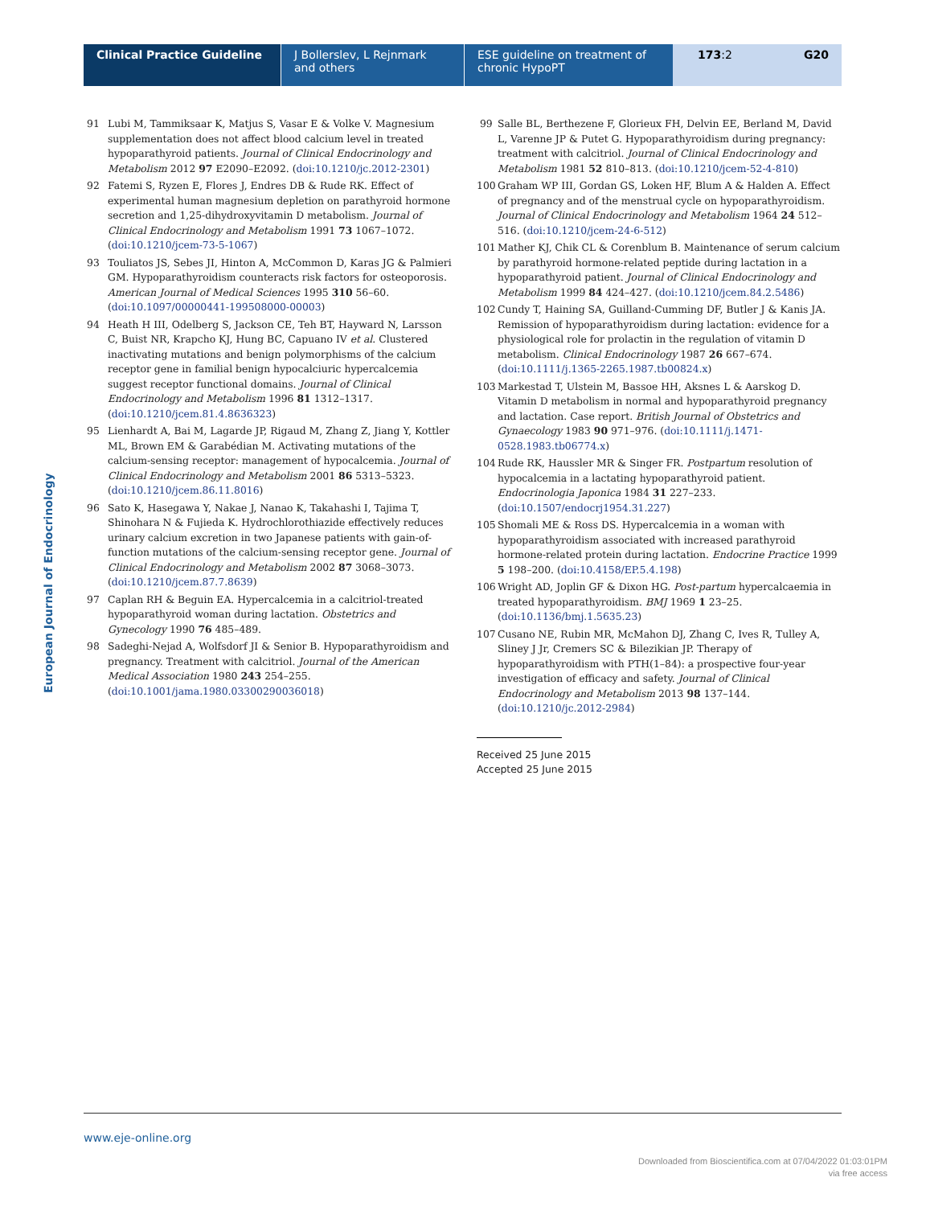Clinical Practice Guideline J Bollerslev, L Rejnmark and others
ESE guideline on treatment of chronic HypoPT
173:2 G20
European Journal of Endocrinology
91 Lubi M, Tammiksaar K, Matjus S, Vasar E & Volke V. Magnesium supplementation does not affect blood calcium level in treated hypoparathyroid patients. Journal of Clinical Endocrinology and Metabolism 2012 97 E2090–E2092. (doi:10.1210/jc.2012-2301)
92 Fatemi S, Ryzen E, Flores J, Endres DB & Rude RK. Effect of experimental human magnesium depletion on parathyroid hormone secretion and 1,25-dihydroxyvitamin D metabolism. Journal of Clinical Endocrinology and Metabolism 1991 73 1067–1072. (doi:10.1210/jcem-73-5-1067)
93 Touliatos JS, Sebes JI, Hinton A, McCommon D, Karas JG & Palmieri GM. Hypoparathyroidism counteracts risk factors for osteoporosis. American Journal of Medical Sciences 1995 310 56–60. (doi:10.1097/00000441-199508000-00003)
94 Heath H III, Odelberg S, Jackson CE, Teh BT, Hayward N, Larsson C, Buist NR, Krapcho KJ, Hung BC, Capuano IV et al. Clustered inactivating mutations and benign polymorphisms of the calcium receptor gene in familial benign hypocalciuric hypercalcemia suggest receptor functional domains. Journal of Clinical Endocrinology and Metabolism 1996 81 1312–1317. (doi:10.1210/jcem.81.4.8636323)
95 Lienhardt A, Bai M, Lagarde JP, Rigaud M, Zhang Z, Jiang Y, Kottler ML, Brown EM & Garabédian M. Activating mutations of the calcium-sensing receptor: management of hypocalcemia. Journal of Clinical Endocrinology and Metabolism 2001 86 5313–5323. (doi:10.1210/jcem.86.11.8016)
96 Sato K, Hasegawa Y, Nakae J, Nanao K, Takahashi I, Tajima T, Shinohara N & Fujieda K. Hydrochlorothiazide effectively reduces urinary calcium excretion in two Japanese patients with gain-of-function mutations of the calcium-sensing receptor gene. Journal of Clinical Endocrinology and Metabolism 2002 87 3068–3073. (doi:10.1210/jcem.87.7.8639)
97 Caplan RH & Beguin EA. Hypercalcemia in a calcitriol-treated hypoparathyroid woman during lactation. Obstetrics and Gynecology 1990 76 485–489.
98 Sadeghi-Nejad A, Wolfsdorf JI & Senior B. Hypoparathyroidism and pregnancy. Treatment with calcitriol. Journal of the American Medical Association 1980 243 254–255. (doi:10.1001/jama.1980.03300290036018)
99 Salle BL, Berthezene F, Glorieux FH, Delvin EE, Berland M, David L, Varenne JP & Putet G. Hypoparathyroidism during pregnancy: treatment with calcitriol. Journal of Clinical Endocrinology and Metabolism 1981 52 810–813. (doi:10.1210/jcem-52-4-810)
100 Graham WP III, Gordan GS, Loken HF, Blum A & Halden A. Effect of pregnancy and of the menstrual cycle on hypoparathyroidism. Journal of Clinical Endocrinology and Metabolism 1964 24 512–516. (doi:10.1210/jcem-24-6-512)
101 Mather KJ, Chik CL & Corenblum B. Maintenance of serum calcium by parathyroid hormone-related peptide during lactation in a hypoparathyroid patient. Journal of Clinical Endocrinology and Metabolism 1999 84 424–427. (doi:10.1210/jcem.84.2.5486)
102 Cundy T, Haining SA, Guilland-Cumming DF, Butler J & Kanis JA. Remission of hypoparathyroidism during lactation: evidence for a physiological role for prolactin in the regulation of vitamin D metabolism. Clinical Endocrinology 1987 26 667–674. (doi:10.1111/j.1365-2265.1987.tb00824.x)
103 Markestad T, Ulstein M, Bassoe HH, Aksnes L & Aarskog D. Vitamin D metabolism in normal and hypoparathyroid pregnancy and lactation. Case report. British Journal of Obstetrics and Gynaecology 1983 90 971–976. (doi:10.1111/j.1471-0528.1983.tb06774.x)
104 Rude RK, Haussler MR & Singer FR. Postpartum resolution of hypocalcemia in a lactating hypoparathyroid patient. Endocrinologia Japonica 1984 31 227–233. (doi:10.1507/endocrj1954.31.227)
105 Shomali ME & Ross DS. Hypercalcemia in a woman with hypoparathyroidism associated with increased parathyroid hormone-related protein during lactation. Endocrine Practice 1999 5 198–200. (doi:10.4158/EP.5.4.198)
106 Wright AD, Joplin GF & Dixon HG. Post-partum hypercalcaemia in treated hypoparathyroidism. BMJ 1969 1 23–25. (doi:10.1136/bmj.1.5635.23)
107 Cusano NE, Rubin MR, McMahon DJ, Zhang C, Ives R, Tulley A, Sliney J Jr, Cremers SC & Bilezikian JP. Therapy of hypoparathyroidism with PTH(1–84): a prospective four-year investigation of efficacy and safety. Journal of Clinical Endocrinology and Metabolism 2013 98 137–144. (doi:10.1210/jc.2012-2984)
Received 25 June 2015
Accepted 25 June 2015
www.eje-online.org
Downloaded from Bioscientifica.com at 07/04/2022 01:03:01PM
via free access